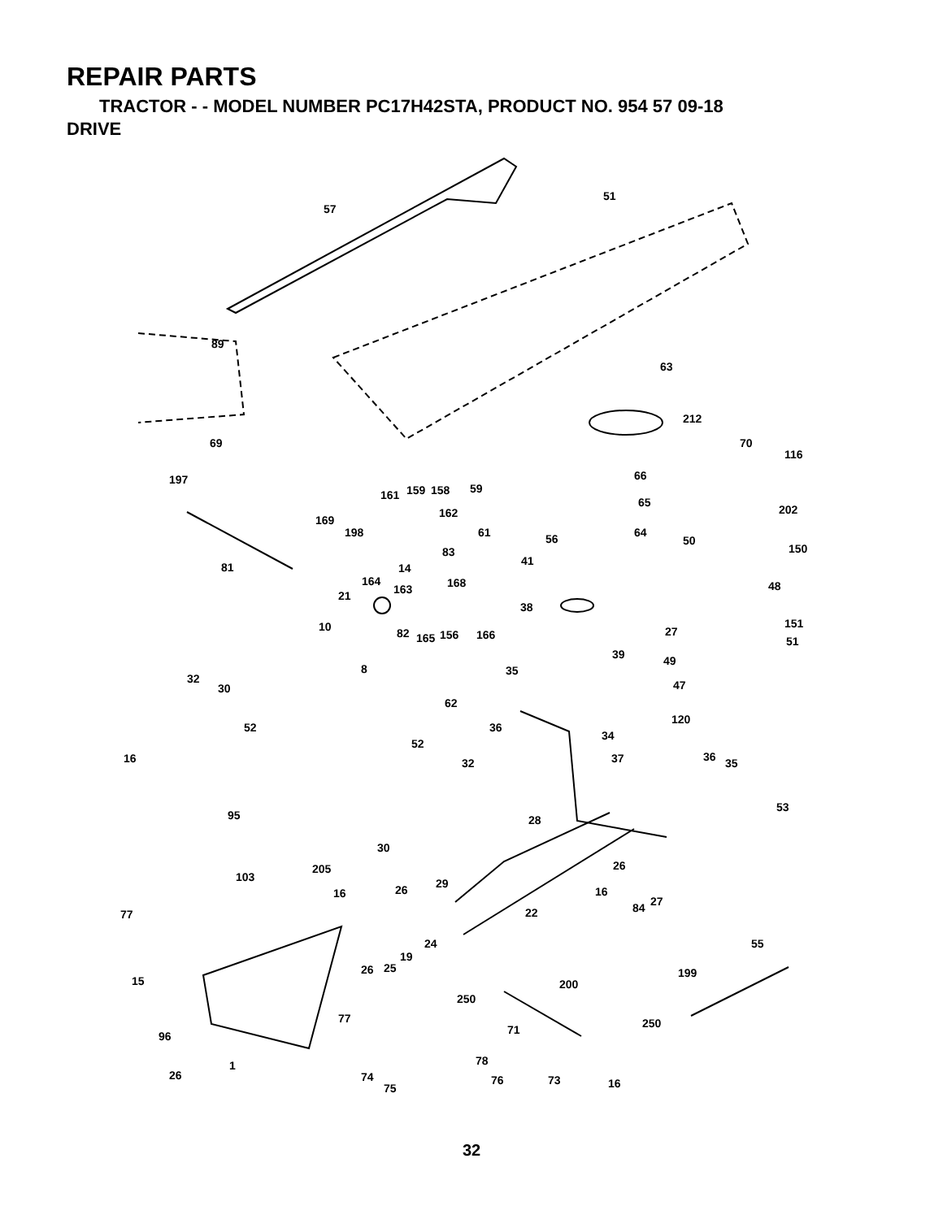REPAIR PARTS
TRACTOR - - MODEL NUMBER PC17H42STA, PRODUCT NO. 954 57 09-18
DRIVE
57
51
89
63
212
70
116
69
197
66
59
161
159
158
169
162
65
202
198
61
64
50
56
150
83
81
41
14
164
168
48
163
21
38
151
10
27
82
165
156
166
51
39
49
8
35
32
30
47
62
52
36
120
34
52
16
37
32
36
35
53
95
28
30
26
205
103
29
26
16
16
27
84
77
22
24
55
19
26
25
199
15
200
250
77
250
71
96
1
78
26
74
76
73
75
16
32